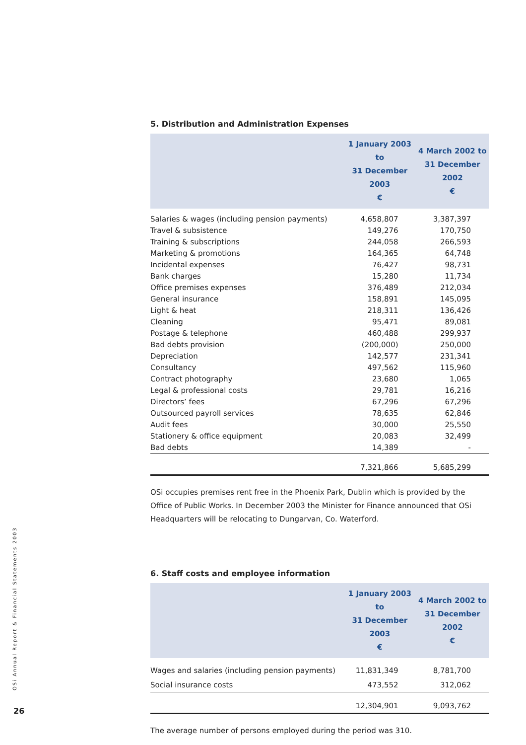5. Distribution and Administration Expenses
| | 1 January 2003 to 31 December 2003 € | 4 March 2002 to 31 December 2002 € |
| --- | --- | --- |
| Salaries & wages (including pension payments) | 4,658,807 | 3,387,397 |
| Travel & subsistence | 149,276 | 170,750 |
| Training & subscriptions | 244,058 | 266,593 |
| Marketing & promotions | 164,365 | 64,748 |
| Incidental expenses | 76,427 | 98,731 |
| Bank charges | 15,280 | 11,734 |
| Office premises expenses | 376,489 | 212,034 |
| General insurance | 158,891 | 145,095 |
| Light & heat | 218,311 | 136,426 |
| Cleaning | 95,471 | 89,081 |
| Postage & telephone | 460,488 | 299,937 |
| Bad debts provision | (200,000) | 250,000 |
| Depreciation | 142,577 | 231,341 |
| Consultancy | 497,562 | 115,960 |
| Contract photography | 23,680 | 1,065 |
| Legal & professional costs | 29,781 | 16,216 |
| Directors’ fees | 67,296 | 67,296 |
| Outsourced payroll services | 78,635 | 62,846 |
| Audit fees | 30,000 | 25,550 |
| Stationery & office equipment | 20,083 | 32,499 |
| Bad debts | 14,389 | - |
| | 7,321,866 | 5,685,299 |
OSi occupies premises rent free in the Phoenix Park, Dublin which is provided by the Office of Public Works. In December 2003 the Minister for Finance announced that OSi Headquarters will be relocating to Dungarvan, Co. Waterford.
6. Staff costs and employee information
| | 1 January 2003 to 31 December 2003 € | 4 March 2002 to 31 December 2002 € |
| --- | --- | --- |
| Wages and salaries (including pension payments) | 11,831,349 | 8,781,700 |
| Social insurance costs | 473,552 | 312,062 |
| | 12,304,901 | 9,093,762 |
The average number of persons employed during the period was 310.
OSi Annual Report & Financial Statements 2003
26